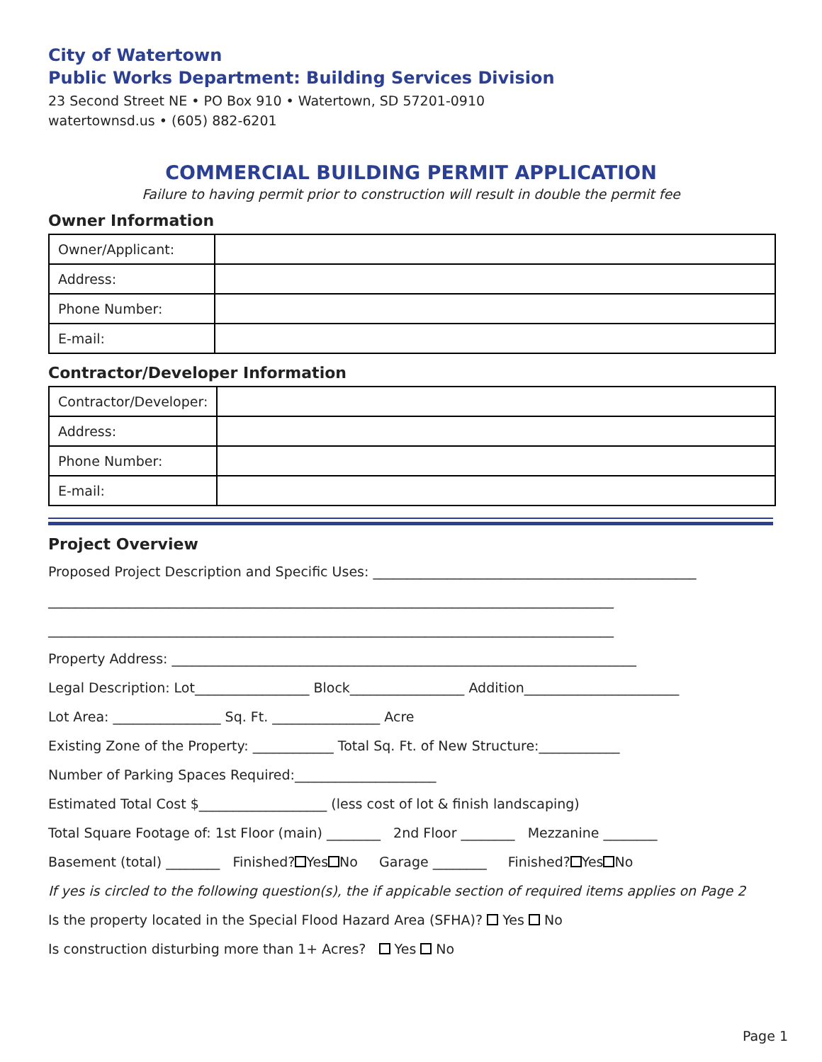City of Watertown
Public Works Department: Building Services Division
23 Second Street NE • PO Box 910 • Watertown, SD 57201-0910
watertownsd.us • (605) 882-6201
COMMERCIAL BUILDING PERMIT APPLICATION
Failure to having permit prior to construction will result in double the permit fee
Owner Information
| Owner/Applicant: | |
| Address: | |
| Phone Number: | |
| E-mail: | |
Contractor/Developer Information
| Contractor/Developer: | |
| Address: | |
| Phone Number: | |
| E-mail: | |
Project Overview
Proposed Project Description and Specific Uses: ________________________________________________
____________________________________________________________________________________
____________________________________________________________________________________
Property Address: _____________________________________________________________________
Legal Description: Lot_________________ Block_________________ Addition_______________________
Lot Area: ________________ Sq. Ft. ________________ Acre
Existing Zone of the Property: ____________ Total Sq. Ft. of New Structure:____________
Number of Parking Spaces Required:_____________________
Estimated Total Cost $___________________ (less cost of lot & finish landscaping)
Total Square Footage of: 1st Floor (main) ________ 2nd Floor ________ Mezzanine ________
Basement (total) ________ Finished? Yes No Garage ________ Finished? Yes No
If yes is circled to the following question(s), the if appicable section of required items applies on Page 2
Is the property located in the Special Flood Hazard Area (SFHA)? Yes No
Is construction disturbing more than 1+ Acres? Yes No
Page 1